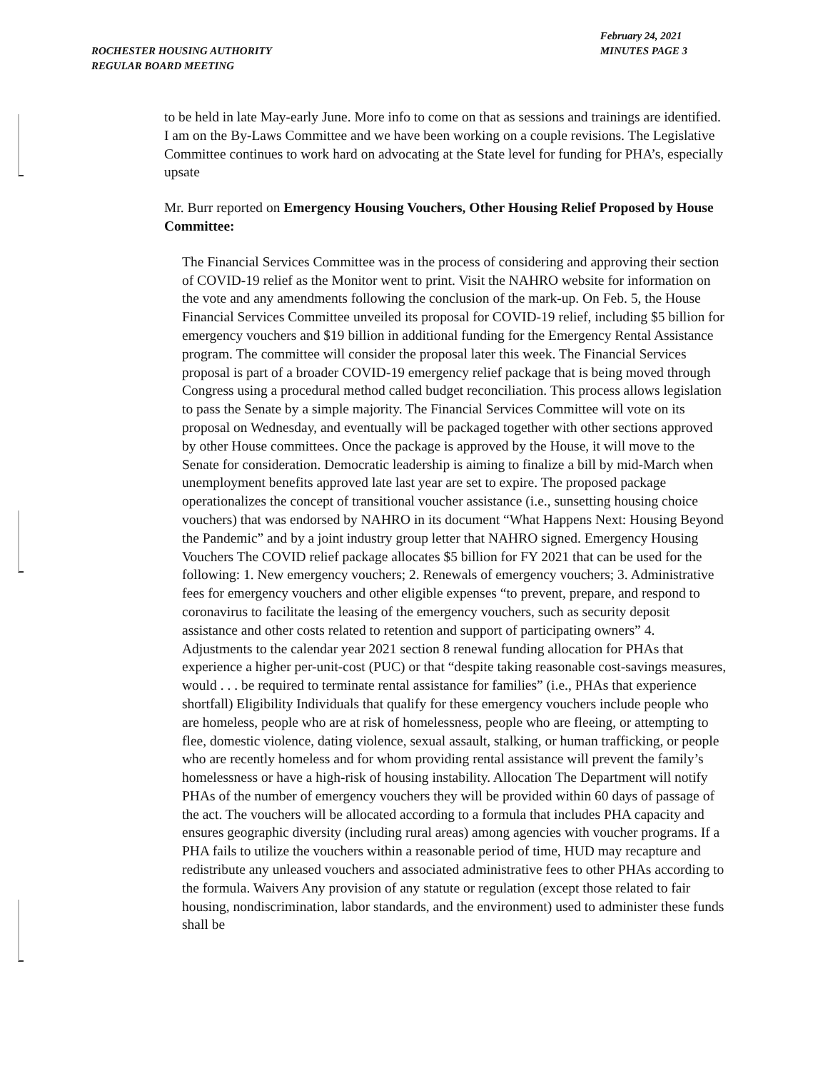ROCHESTER HOUSING AUTHORITY
REGULAR BOARD MEETING
February 24, 2021
MINUTES PAGE 3
to be held in late May-early June. More info to come on that as sessions and trainings are identified. I am on the By-Laws Committee and we have been working on a couple revisions. The Legislative Committee continues to work hard on advocating at the State level for funding for PHA’s, especially upsate
Mr. Burr reported on Emergency Housing Vouchers, Other Housing Relief Proposed by House Committee:
The Financial Services Committee was in the process of considering and approving their section of COVID-19 relief as the Monitor went to print. Visit the NAHRO website for information on the vote and any amendments following the conclusion of the mark-up. On Feb. 5, the House Financial Services Committee unveiled its proposal for COVID-19 relief, including $5 billion for emergency vouchers and $19 billion in additional funding for the Emergency Rental Assistance program. The committee will consider the proposal later this week. The Financial Services proposal is part of a broader COVID-19 emergency relief package that is being moved through Congress using a procedural method called budget reconciliation. This process allows legislation to pass the Senate by a simple majority. The Financial Services Committee will vote on its proposal on Wednesday, and eventually will be packaged together with other sections approved by other House committees. Once the package is approved by the House, it will move to the Senate for consideration. Democratic leadership is aiming to finalize a bill by mid-March when unemployment benefits approved late last year are set to expire. The proposed package operationalizes the concept of transitional voucher assistance (i.e., sunsetting housing choice vouchers) that was endorsed by NAHRO in its document “What Happens Next: Housing Beyond the Pandemic” and by a joint industry group letter that NAHRO signed. Emergency Housing Vouchers The COVID relief package allocates $5 billion for FY 2021 that can be used for the following: 1. New emergency vouchers; 2. Renewals of emergency vouchers; 3. Administrative fees for emergency vouchers and other eligible expenses “to prevent, prepare, and respond to coronavirus to facilitate the leasing of the emergency vouchers, such as security deposit assistance and other costs related to retention and support of participating owners” 4. Adjustments to the calendar year 2021 section 8 renewal funding allocation for PHAs that experience a higher per-unit-cost (PUC) or that “despite taking reasonable cost-savings measures, would . . . be required to terminate rental assistance for families” (i.e., PHAs that experience shortfall) Eligibility Individuals that qualify for these emergency vouchers include people who are homeless, people who are at risk of homelessness, people who are fleeing, or attempting to flee, domestic violence, dating violence, sexual assault, stalking, or human trafficking, or people who are recently homeless and for whom providing rental assistance will prevent the family’s homelessness or have a high-risk of housing instability. Allocation The Department will notify PHAs of the number of emergency vouchers they will be provided within 60 days of passage of the act. The vouchers will be allocated according to a formula that includes PHA capacity and ensures geographic diversity (including rural areas) among agencies with voucher programs. If a PHA fails to utilize the vouchers within a reasonable period of time, HUD may recapture and redistribute any unleased vouchers and associated administrative fees to other PHAs according to the formula. Waivers Any provision of any statute or regulation (except those related to fair housing, nondiscrimination, labor standards, and the environment) used to administer these funds shall be